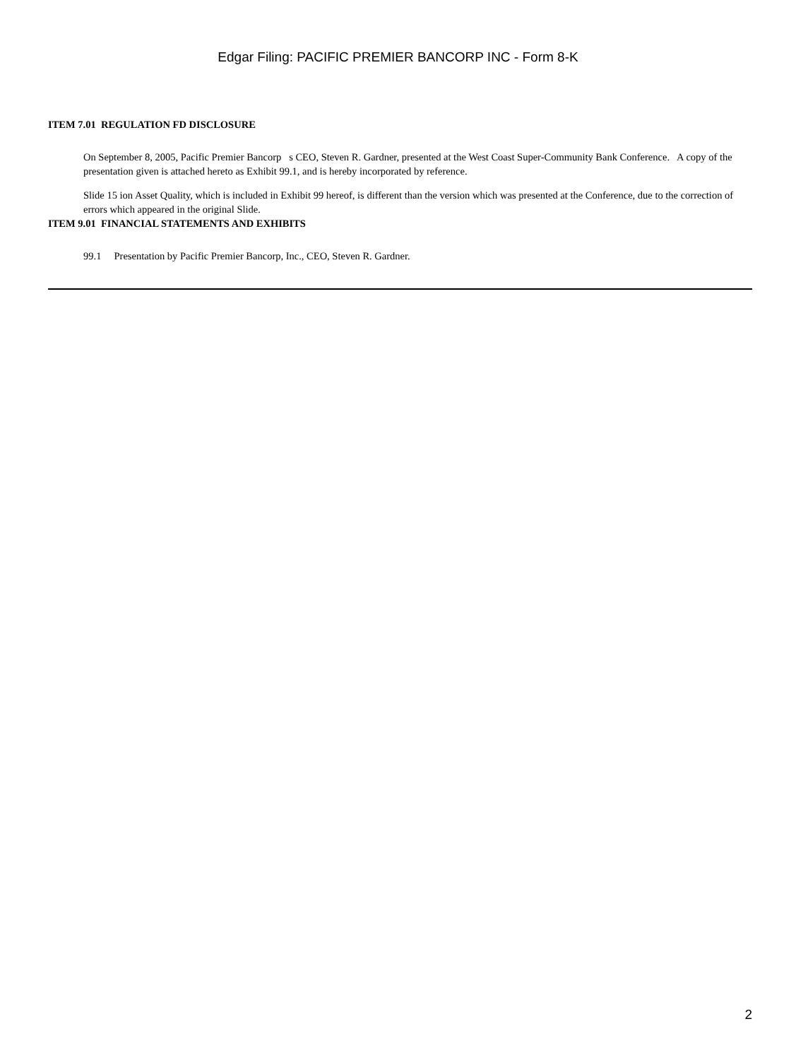Edgar Filing: PACIFIC PREMIER BANCORP INC - Form 8-K
ITEM 7.01 REGULATION FD DISCLOSURE
On September 8, 2005, Pacific Premier Bancorp s CEO, Steven R. Gardner, presented at the West Coast Super-Community Bank Conference. A copy of the presentation given is attached hereto as Exhibit 99.1, and is hereby incorporated by reference.
Slide 15 ion Asset Quality, which is included in Exhibit 99 hereof, is different than the version which was presented at the Conference, due to the correction of errors which appeared in the original Slide.
ITEM 9.01 FINANCIAL STATEMENTS AND EXHIBITS
99.1 Presentation by Pacific Premier Bancorp, Inc., CEO, Steven R. Gardner.
2